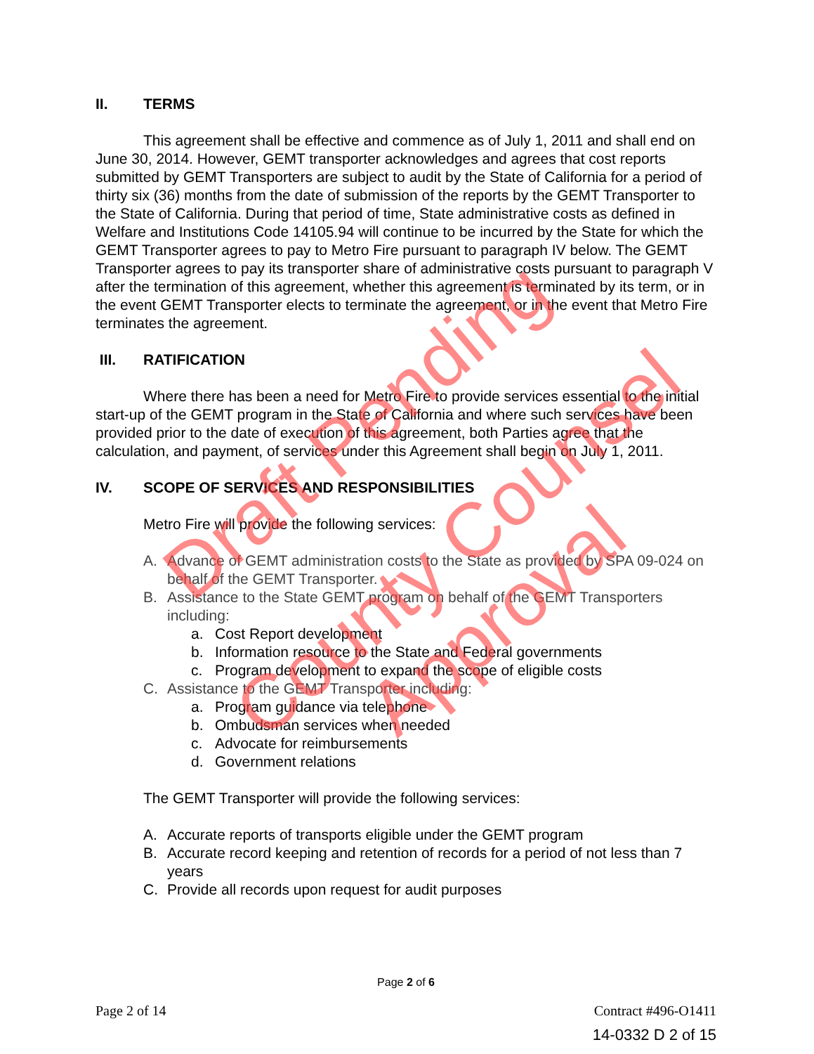II. TERMS
This agreement shall be effective and commence as of July 1, 2011 and shall end on June 30, 2014. However, GEMT transporter acknowledges and agrees that cost reports submitted by GEMT Transporters are subject to audit by the State of California for a period of thirty six (36) months from the date of submission of the reports by the GEMT Transporter to the State of California. During that period of time, State administrative costs as defined in Welfare and Institutions Code 14105.94 will continue to be incurred by the State for which the GEMT Transporter agrees to pay to Metro Fire pursuant to paragraph IV below. The GEMT Transporter agrees to pay its transporter share of administrative costs pursuant to paragraph V after the termination of this agreement, whether this agreement is terminated by its term, or in the event GEMT Transporter elects to terminate the agreement, or in the event that Metro Fire terminates the agreement.
III. RATIFICATION
Where there has been a need for Metro Fire to provide services essential to the initial start-up of the GEMT program in the State of California and where such services have been provided prior to the date of execution of this agreement, both Parties agree that the calculation, and payment, of services under this Agreement shall begin on July 1, 2011.
IV. SCOPE OF SERVICES AND RESPONSIBILITIES
Metro Fire will provide the following services:
A. Advance of GEMT administration costs to the State as provided by SPA 09-024 on behalf of the GEMT Transporter.
B. Assistance to the State GEMT program on behalf of the GEMT Transporters including:
a. Cost Report development
b. Information resource to the State and Federal governments
c. Program development to expand the scope of eligible costs
C. Assistance to the GEMT Transporter including:
a. Program guidance via telephone
b. Ombudsman services when needed
c. Advocate for reimbursements
d. Government relations
The GEMT Transporter will provide the following services:
A. Accurate reports of transports eligible under the GEMT program
B. Accurate record keeping and retention of records for a period of not less than 7 years
C. Provide all records upon request for audit purposes
Page 2 of 6
Page 2 of 14 Contract #496-O1411
14-0332 D 2 of 15
Draft Pending
County Counsel
Approval